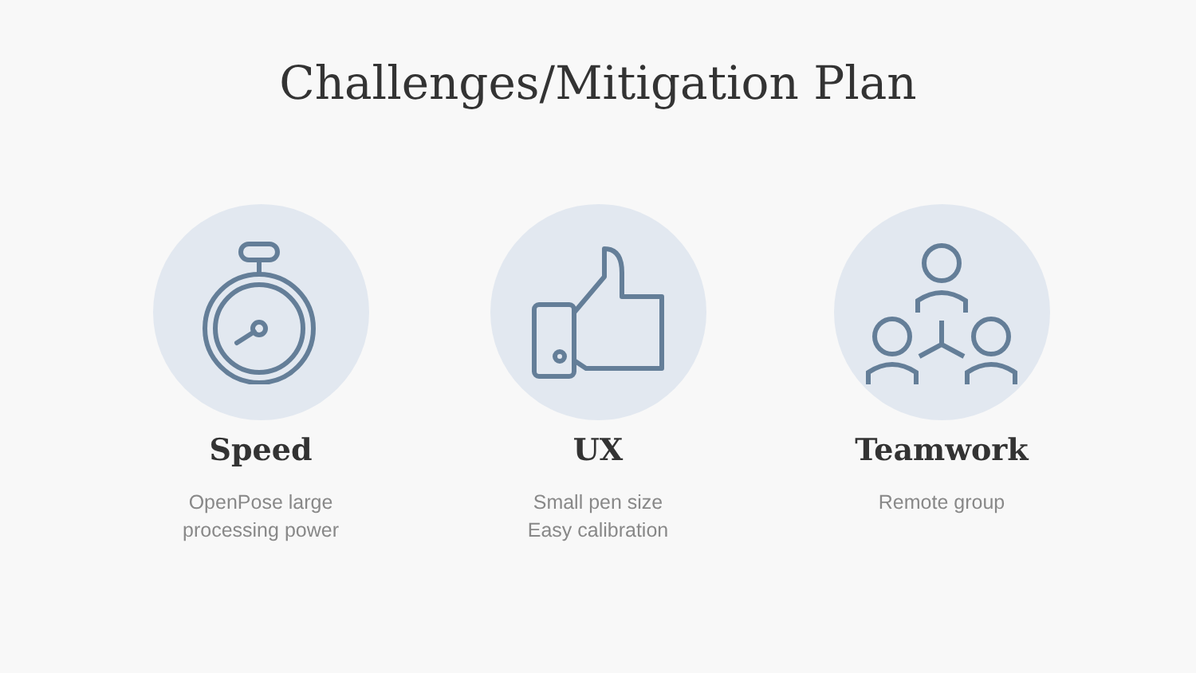Challenges/Mitigation Plan
Speed
OpenPose large
processing power
UX
Small pen size
Easy calibration
Teamwork
Remote group